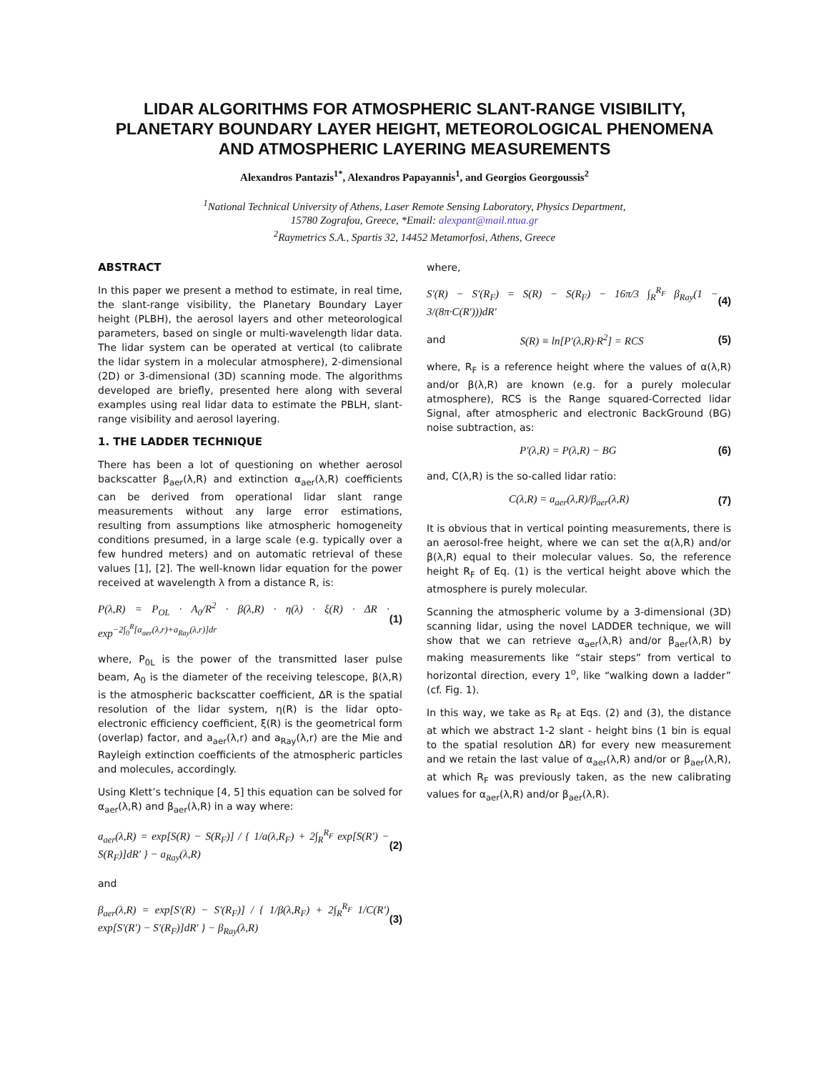LIDAR ALGORITHMS FOR ATMOSPHERIC SLANT-RANGE VISIBILITY, PLANETARY BOUNDARY LAYER HEIGHT, METEOROLOGICAL PHENOMENA AND ATMOSPHERIC LAYERING MEASUREMENTS
Alexandros Pantazis<sup>1*</sup>, Alexandros Papayannis<sup>1</sup>, and Georgios Georgoussis<sup>2</sup>
<sup>1</sup> National Technical University of Athens, Laser Remote Sensing Laboratory, Physics Department,
15780 Zografou, Greece, *Email: alexpant@mail.ntua.gr
<sup>2</sup> Raymetrics S.A., Spartis 32, 14452 Metamorfosi, Athens, Greece
ABSTRACT
In this paper we present a method to estimate, in real time, the slant-range visibility, the Planetary Boundary Layer height (PLBH), the aerosol layers and other meteorological parameters, based on single or multi-wavelength lidar data. The lidar system can be operated at vertical (to calibrate the lidar system in a molecular atmosphere), 2-dimensional (2D) or 3-dimensional (3D) scanning mode. The algorithms developed are briefly, presented here along with several examples using real lidar data to estimate the PBLH, slant-range visibility and aerosol layering.
1. THE LADDER TECHNIQUE
There has been a lot of questioning on whether aerosol backscatter β<sub>aer</sub>(λ,R) and extinction α<sub>aer</sub>(λ,R) coefficients can be derived from operational lidar slant range measurements without any large error estimations, resulting from assumptions like atmospheric homogeneity conditions presumed, in a large scale (e.g. typically over a few hundred meters) and on automatic retrieval of these values [1], [2]. The well-known lidar equation for the power received at wavelength λ from a distance R, is:
P(λ,R) = P<sub>OL</sub> · A<sub>0</sub>/R<sup>2</sup> · β(λ,R) · η(λ) · ξ(R) · ΔR · exp<sup>−2∫<sub>0</sub><sup>R</sup>[α<sub>aer</sub>(λ,r)+a<sub>Ray</sub>(λ,r)]dr</sup> (1)
where, P<sub>0L</sub> is the power of the transmitted laser pulse beam, A<sub>0</sub> is the diameter of the receiving telescope, β(λ,R) is the atmospheric backscatter coefficient, ΔR is the spatial resolution of the lidar system, η(R) is the lidar opto-electronic efficiency coefficient, ξ(R) is the geometrical form (overlap) factor, and a<sub>aer</sub>(λ,r) and a<sub>Ray</sub>(λ,r) are the Mie and Rayleigh extinction coefficients of the atmospheric particles and molecules, accordingly.
Using Klett’s technique [4, 5] this equation can be solved for α<sub>aer</sub>(λ,R) and β<sub>aer</sub>(λ,R) in a way where:
a<sub>aer</sub>(λ,R) = exp[S(R) − S(R<sub>F</sub>)] / { 1/a(λ,R<sub>F</sub>) + 2∫<sub>R</sub><sup>R<sub>F</sub></sup> exp[S(R') − S(R<sub>F</sub>)]dR' } − a<sub>Ray</sub>(λ,R) (2)
and
β<sub>aer</sub>(λ,R) = exp[S'(R) − S'(R<sub>F</sub>)] / { 1/β(λ,R<sub>F</sub>) + 2∫<sub>R</sub><sup>R<sub>F</sub></sup> 1/C(R') exp[S'(R') − S'(R<sub>F</sub>)]dR' } − β<sub>Ray</sub>(λ,R) (3)
where,
S'(R) − S'(R<sub>F</sub>) = S(R) − S(R<sub>F</sub>) − 16π/3 ∫<sub>R</sub><sup>R<sub>F</sub></sup> β<sub>Ray</sub>(1 − 3/(8π·C(R')))dR' (4)
and S(R) ≡ ln[P'(λ,R)·R<sup>2</sup>] = RCS (5)
where, R<sub>F</sub> is a reference height where the values of α(λ,R) and/or β(λ,R) are known (e.g. for a purely molecular atmosphere), RCS is the Range squared-Corrected lidar Signal, after atmospheric and electronic BackGround (BG) noise subtraction, as:
P'(λ,R) = P(λ,R) − BG (6)
and, C(λ,R) is the so-called lidar ratio:
C(λ,R) = a<sub>aer</sub>(λ,R)/β<sub>aer</sub>(λ,R) (7)
It is obvious that in vertical pointing measurements, there is an aerosol-free height, where we can set the α(λ,R) and/or β(λ,R) equal to their molecular values. So, the reference height R<sub>F</sub> of Eq. (1) is the vertical height above which the atmosphere is purely molecular.
Scanning the atmospheric volume by a 3-dimensional (3D) scanning lidar, using the novel LADDER technique, we will show that we can retrieve α<sub>aer</sub>(λ,R) and/or β<sub>aer</sub>(λ,R) by making measurements like “stair steps” from vertical to horizontal direction, every 1<sup>o</sup>, like “walking down a ladder” (cf. Fig. 1).
In this way, we take as R<sub>F</sub> at Eqs. (2) and (3), the distance at which we abstract 1-2 slant - height bins (1 bin is equal to the spatial resolution ΔR) for every new measurement and we retain the last value of α<sub>aer</sub>(λ,R) and/or or β<sub>aer</sub>(λ,R), at which R<sub>F</sub> was previously taken, as the new calibrating values for α<sub>aer</sub>(λ,R) and/or β<sub>aer</sub>(λ,R).